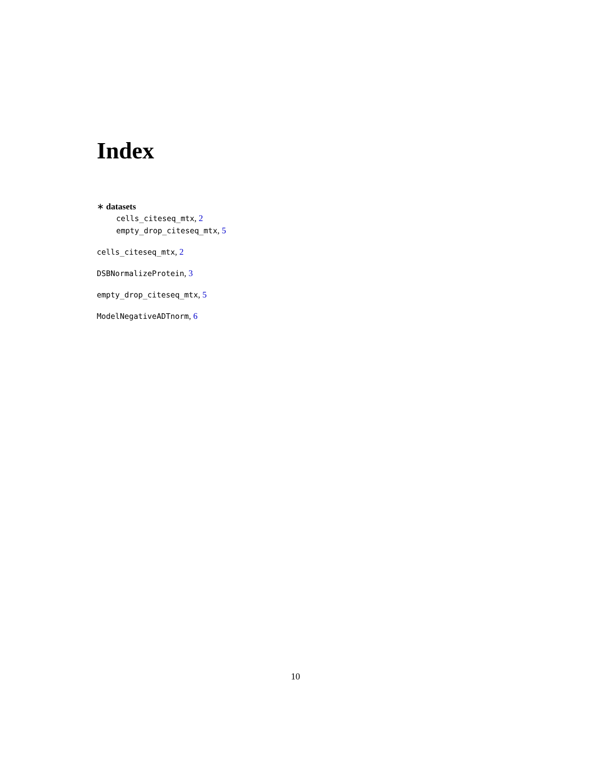Index
∗ datasets
cells_citeseq_mtx, 2
empty_drop_citeseq_mtx, 5
cells_citeseq_mtx, 2
DSBNormalizeProtein, 3
empty_drop_citeseq_mtx, 5
ModelNegativeADTnorm, 6
10